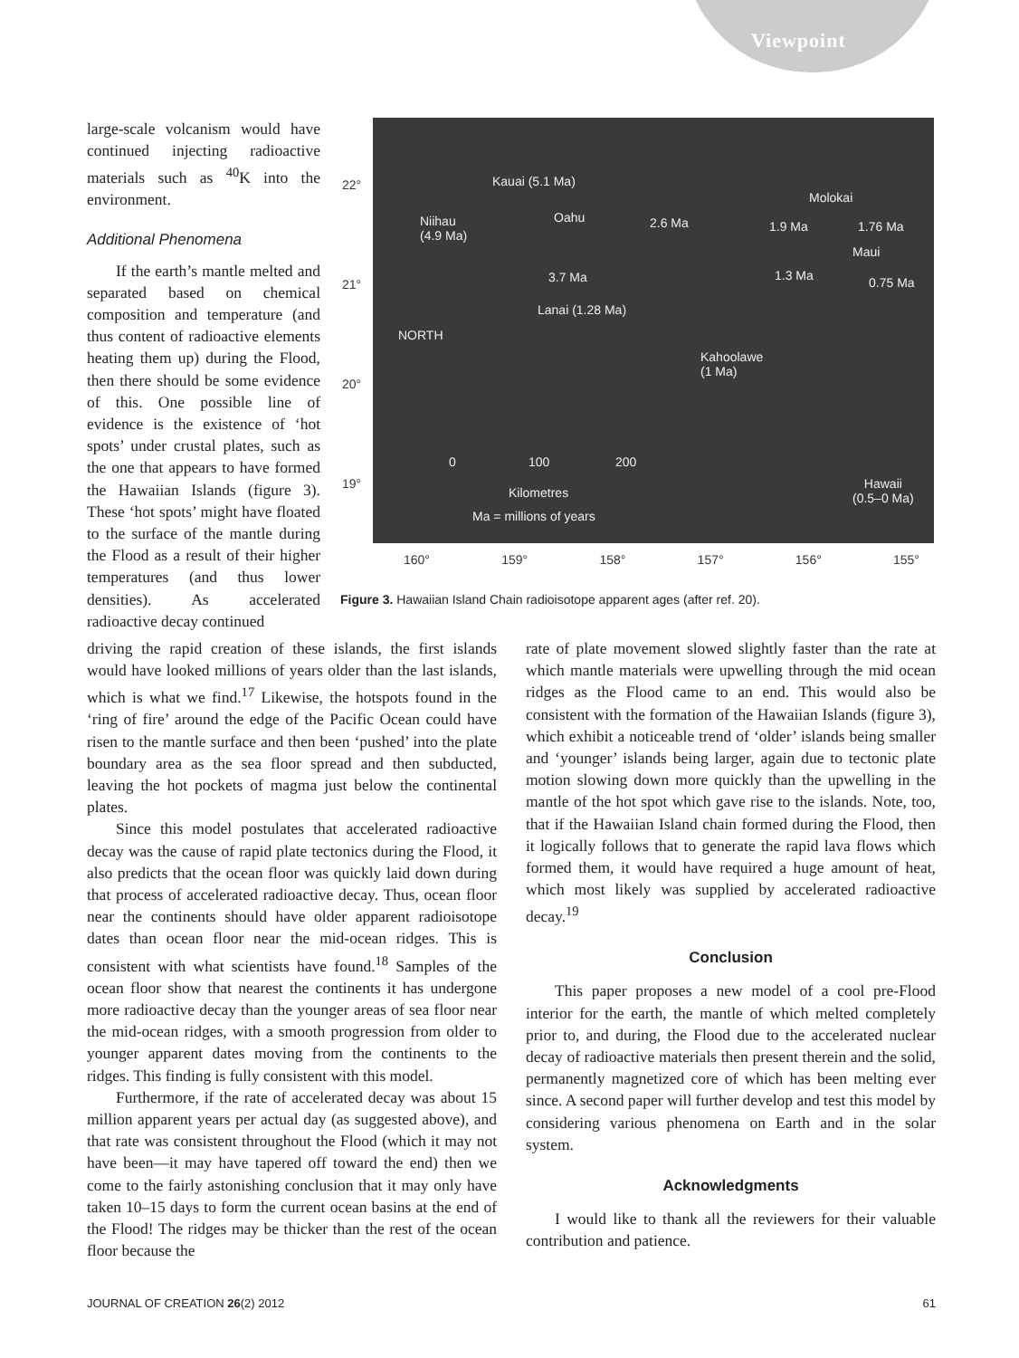Viewpoint
large-scale volcanism would have continued injecting radioactive materials such as <sup>40</sup>K into the environment.
Additional Phenomena
If the earth’s mantle melted and separated based on chemical composition and temperature (and thus content of radioactive elements heating them up) during the Flood, then there should be some evidence of this. One possible line of evidence is the existence of ‘hot spots’ under crustal plates, such as the one that appears to have formed the Hawaiian Islands (figure 3). These ‘hot spots’ might have floated to the surface of the mantle during the Flood as a result of their higher temperatures (and thus lower densities). As accelerated radioactive decay continued
22°
21°
20°
19°
Kauai (5.1 Ma)
Molokai
Niihau
(4.9 Ma)
Oahu 2.6 Ma 1.9 Ma 1.76 Ma
Maui
3.7 Ma 1.3 Ma 0.75 Ma
Lanai (1.28 Ma)
NORTH
Kahoolawe
(1 Ma)
0 100 200
Kilometres
Ma = millions of years
Hawaii
(0.5–0 Ma)
160° 159° 158° 157° 156° 155°
Figure 3. Hawaiian Island Chain radioisotope apparent ages (after ref. 20).
driving the rapid creation of these islands, the first islands would have looked millions of years older than the last islands, which is what we find.<sup>17</sup> Likewise, the hotspots found in the ‘ring of fire’ around the edge of the Pacific Ocean could have risen to the mantle surface and then been ‘pushed’ into the plate boundary area as the sea floor spread and then subducted, leaving the hot pockets of magma just below the continental plates.
Since this model postulates that accelerated radioactive decay was the cause of rapid plate tectonics during the Flood, it also predicts that the ocean floor was quickly laid down during that process of accelerated radioactive decay. Thus, ocean floor near the continents should have older apparent radioisotope dates than ocean floor near the mid-ocean ridges. This is consistent with what scientists have found.<sup>18</sup> Samples of the ocean floor show that nearest the continents it has undergone more radioactive decay than the younger areas of sea floor near the mid-ocean ridges, with a smooth progression from older to younger apparent dates moving from the continents to the ridges. This finding is fully consistent with this model.
Furthermore, if the rate of accelerated decay was about 15 million apparent years per actual day (as suggested above), and that rate was consistent throughout the Flood (which it may not have been—it may have tapered off toward the end) then we come to the fairly astonishing conclusion that it may only have taken 10–15 days to form the current ocean basins at the end of the Flood! The ridges may be thicker than the rest of the ocean floor because the
rate of plate movement slowed slightly faster than the rate at which mantle materials were upwelling through the mid ocean ridges as the Flood came to an end. This would also be consistent with the formation of the Hawaiian Islands (figure 3), which exhibit a noticeable trend of ‘older’ islands being smaller and ‘younger’ islands being larger, again due to tectonic plate motion slowing down more quickly than the upwelling in the mantle of the hot spot which gave rise to the islands. Note, too, that if the Hawaiian Island chain formed during the Flood, then it logically follows that to generate the rapid lava flows which formed them, it would have required a huge amount of heat, which most likely was supplied by accelerated radioactive decay.<sup>19</sup>
Conclusion
This paper proposes a new model of a cool pre-Flood interior for the earth, the mantle of which melted completely prior to, and during, the Flood due to the accelerated nuclear decay of radioactive materials then present therein and the solid, permanently magnetized core of which has been melting ever since. A second paper will further develop and test this model by considering various phenomena on Earth and in the solar system.
Acknowledgments
I would like to thank all the reviewers for their valuable contribution and patience.
JOURNAL OF CREATION 26(2) 2012 61